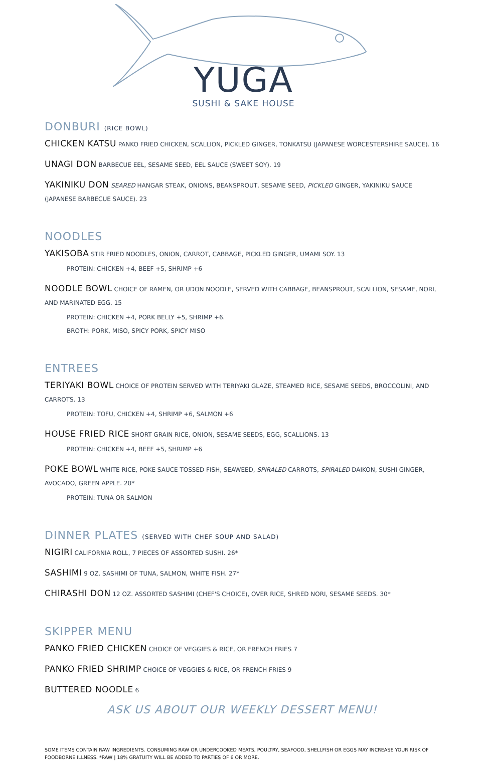YUGA
SUSHI & SAKE HOUSE
DONBURI (RICE BOWL)
CHICKEN KATSU PANKO FRIED CHICKEN, SCALLION, PICKLED GINGER, TONKATSU (JAPANESE WORCESTERSHIRE SAUCE). 16
UNAGI DON BARBECUE EEL, SESAME SEED, EEL SAUCE (SWEET SOY). 19
YAKINIKU DON SEARED HANGAR STEAK, ONIONS, BEANSPROUT, SESAME SEED, PICKLED GINGER, YAKINIKU SAUCE (JAPANESE BARBECUE SAUCE). 23
NOODLES
YAKISOBA STIR FRIED NOODLES, ONION, CARROT, CABBAGE, PICKLED GINGER, UMAMI SOY. 13
PROTEIN: CHICKEN +4, BEEF +5, SHRIMP +6
NOODLE BOWL CHOICE OF RAMEN, OR UDON NOODLE, SERVED WITH CABBAGE, BEANSPROUT, SCALLION, SESAME, NORI, AND MARINATED EGG. 15
PROTEIN: CHICKEN +4, PORK BELLY +5, SHRIMP +6.
BROTH: PORK, MISO, SPICY PORK, SPICY MISO
ENTREES
TERIYAKI BOWL CHOICE OF PROTEIN SERVED WITH TERIYAKI GLAZE, STEAMED RICE, SESAME SEEDS, BROCCOLINI, AND CARROTS. 13
PROTEIN: TOFU, CHICKEN +4, SHRIMP +6, SALMON +6
HOUSE FRIED RICE SHORT GRAIN RICE, ONION, SESAME SEEDS, EGG, SCALLIONS. 13
PROTEIN: CHICKEN +4, BEEF +5, SHRIMP +6
POKE BOWL WHITE RICE, POKE SAUCE TOSSED FISH, SEAWEED, SPIRALED CARROTS, SPIRALED DAIKON, SUSHI GINGER, AVOCADO, GREEN APPLE. 20*
PROTEIN: TUNA OR SALMON
DINNER PLATES (SERVED WITH CHEF SOUP AND SALAD)
NIGIRI CALIFORNIA ROLL, 7 PIECES OF ASSORTED SUSHI. 26*
SASHIMI 9 OZ. SASHIMI OF TUNA, SALMON, WHITE FISH. 27*
CHIRASHI DON 12 OZ. ASSORTED SASHIMI (CHEF'S CHOICE), OVER RICE, SHRED NORI, SESAME SEEDS. 30*
SKIPPER MENU
PANKO FRIED CHICKEN CHOICE OF VEGGIES & RICE, OR FRENCH FRIES 7
PANKO FRIED SHRIMP CHOICE OF VEGGIES & RICE, OR FRENCH FRIES 9
BUTTERED NOODLE 6
ASK US ABOUT OUR WEEKLY DESSERT MENU!
SOME ITEMS CONTAIN RAW INGREDIENTS. CONSUMING RAW OR UNDERCOOKED MEATS, POULTRY, SEAFOOD, SHELLFISH OR EGGS MAY INCREASE YOUR RISK OF FOODBORNE ILLNESS. *RAW | 18% GRATUITY WILL BE ADDED TO PARTIES OF 6 OR MORE.